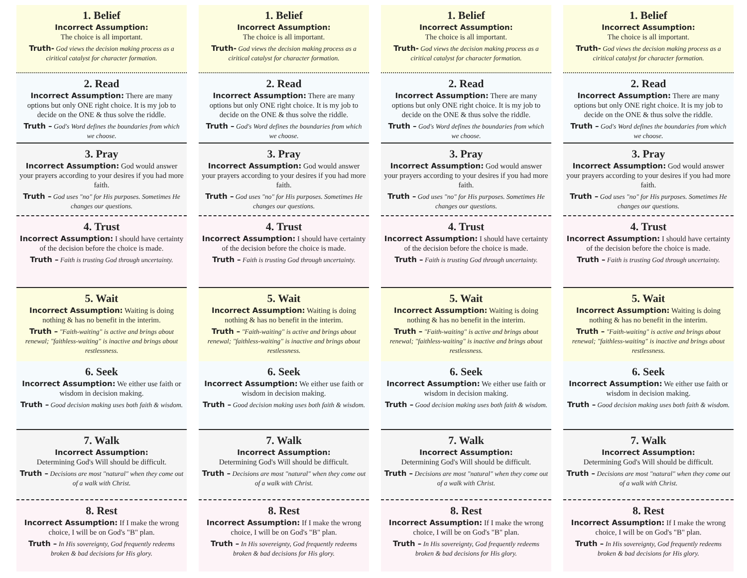1. Belief
Incorrect Assumption:
The choice is all important.
Truth- God views the decision making process as a ciritical catalyst for character formation.
2. Read
Incorrect Assumption: There are many options but only ONE right choice. It is my job to decide on the ONE & thus solve the riddle.
Truth – God's Word defines the boundaries from which we choose.
3. Pray
Incorrect Assumption: God would answer your prayers according to your desires if you had more faith.
Truth – God uses "no" for His purposes. Sometimes He changes our questions.
4. Trust
Incorrect Assumption: I should have certainty of the decision before the choice is made.
Truth – Faith is trusting God through uncertainty.
5. Wait
Incorrect Assumption: Waiting is doing nothing & has no benefit in the interim.
Truth – "Faith-waiting" is active and brings about renewal; "faithless-waiting" is inactive and brings about restlessness.
6. Seek
Incorrect Assumption: We either use faith or wisdom in decision making.
Truth – Good decision making uses both faith & wisdom.
7. Walk
Incorrect Assumption:
Determining God's Will should be difficult.
Truth – Decisions are most "natural" when they come out of a walk with Christ.
8. Rest
Incorrect Assumption: If I make the wrong choice, I will be on God's "B" plan.
Truth – In His sovereignty, God frequently redeems broken & bad decisions for His glory.
1. Belief
Incorrect Assumption:
The choice is all important.
Truth- God views the decision making process as a ciritical catalyst for character formation.
2. Read
Incorrect Assumption: There are many options but only ONE right choice. It is my job to decide on the ONE & thus solve the riddle.
Truth – God's Word defines the boundaries from which we choose.
3. Pray
Incorrect Assumption: God would answer your prayers according to your desires if you had more faith.
Truth – God uses "no" for His purposes. Sometimes He changes our questions.
4. Trust
Incorrect Assumption: I should have certainty of the decision before the choice is made.
Truth – Faith is trusting God through uncertainty.
5. Wait
Incorrect Assumption: Waiting is doing nothing & has no benefit in the interim.
Truth – "Faith-waiting" is active and brings about renewal; "faithless-waiting" is inactive and brings about restlessness.
6. Seek
Incorrect Assumption: We either use faith or wisdom in decision making.
Truth – Good decision making uses both faith & wisdom.
7. Walk
Incorrect Assumption:
Determining God's Will should be difficult.
Truth – Decisions are most "natural" when they come out of a walk with Christ.
8. Rest
Incorrect Assumption: If I make the wrong choice, I will be on God's "B" plan.
Truth – In His sovereignty, God frequently redeems broken & bad decisions for His glory.
1. Belief
Incorrect Assumption:
The choice is all important.
Truth- God views the decision making process as a ciritical catalyst for character formation.
2. Read
Incorrect Assumption: There are many options but only ONE right choice. It is my job to decide on the ONE & thus solve the riddle.
Truth – God's Word defines the boundaries from which we choose.
3. Pray
Incorrect Assumption: God would answer your prayers according to your desires if you had more faith.
Truth – God uses "no" for His purposes. Sometimes He changes our questions.
4. Trust
Incorrect Assumption: I should have certainty of the decision before the choice is made.
Truth – Faith is trusting God through uncertainty.
5. Wait
Incorrect Assumption: Waiting is doing nothing & has no benefit in the interim.
Truth – "Faith-waiting" is active and brings about renewal; "faithless-waiting" is inactive and brings about restlessness.
6. Seek
Incorrect Assumption: We either use faith or wisdom in decision making.
Truth – Good decision making uses both faith & wisdom.
7. Walk
Incorrect Assumption:
Determining God's Will should be difficult.
Truth – Decisions are most "natural" when they come out of a walk with Christ.
8. Rest
Incorrect Assumption: If I make the wrong choice, I will be on God's "B" plan.
Truth – In His sovereignty, God frequently redeems broken & bad decisions for His glory.
1. Belief
Incorrect Assumption:
The choice is all important.
Truth- God views the decision making process as a ciritical catalyst for character formation.
2. Read
Incorrect Assumption: There are many options but only ONE right choice. It is my job to decide on the ONE & thus solve the riddle.
Truth – God's Word defines the boundaries from which we choose.
3. Pray
Incorrect Assumption: God would answer your prayers according to your desires if you had more faith.
Truth – God uses "no" for His purposes. Sometimes He changes our questions.
4. Trust
Incorrect Assumption: I should have certainty of the decision before the choice is made.
Truth – Faith is trusting God through uncertainty.
5. Wait
Incorrect Assumption: Waiting is doing nothing & has no benefit in the interim.
Truth – "Faith-waiting" is active and brings about renewal; "faithless-waiting" is inactive and brings about restlessness.
6. Seek
Incorrect Assumption: We either use faith or wisdom in decision making.
Truth – Good decision making uses both faith & wisdom.
7. Walk
Incorrect Assumption:
Determining God's Will should be difficult.
Truth – Decisions are most "natural" when they come out of a walk with Christ.
8. Rest
Incorrect Assumption: If I make the wrong choice, I will be on God's "B" plan.
Truth – In His sovereignty, God frequently redeems broken & bad decisions for His glory.